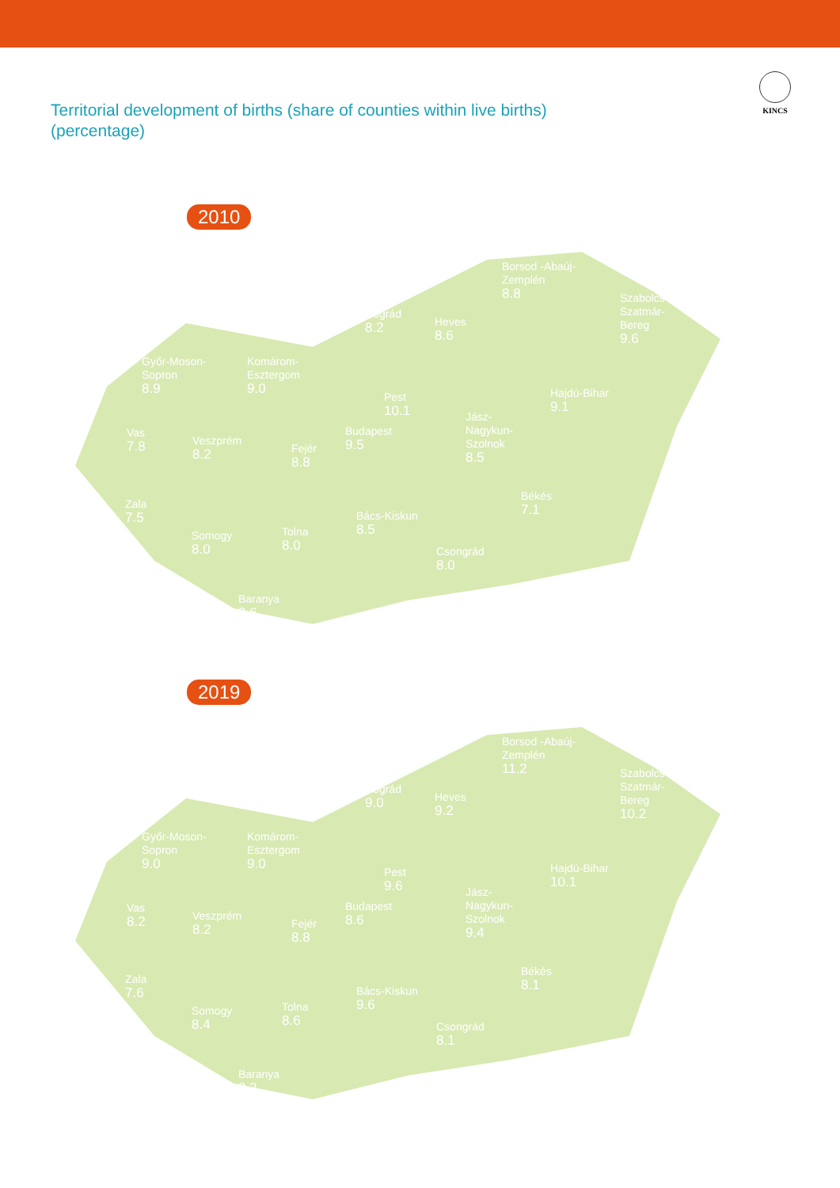KINCS
Territorial development of births (share of counties within live births) (percentage)
2010
Borsod -Abaúj-
Zemplén
8.8
Nógrád
8.2
Heves
8.6
Szabolcs-
Szatmár-
Bereg
9.6
Győr-Moson-
Sopron
8.9
Komárom-
Esztergom
9.0
Pest
10.1
Hajdú-Bihar
9.1
Jász-
Nagykun-
Szolnok
8.5
Budapest
9.5
Vas
7.8
Veszprém
8.2
Fejér
8.8
Zala
7.5
Békés
7.1
Bács-Kiskun
8.5
Somogy
8.0
Tolna
8.0
Csongrád
8.0
Baranya
8.6
2019
Borsod -Abaúj-
Zemplén
11.2
Nógrád
9.0
Heves
9.2
Szabolcs-
Szatmár-
Bereg
10.2
Győr-Moson-
Sopron
9.0
Komárom-
Esztergom
9.0
Pest
9.6
Hajdú-Bihar
10.1
Jász-
Nagykun-
Szolnok
9.4
Budapest
8.6
Vas
8.2
Veszprém
8.2
Fejér
8.8
Zala
7.6
Békés
8.1
Bács-Kiskun
9.6
Somogy
8.4
Tolna
8.6
Csongrád
8.1
Baranya
8.2